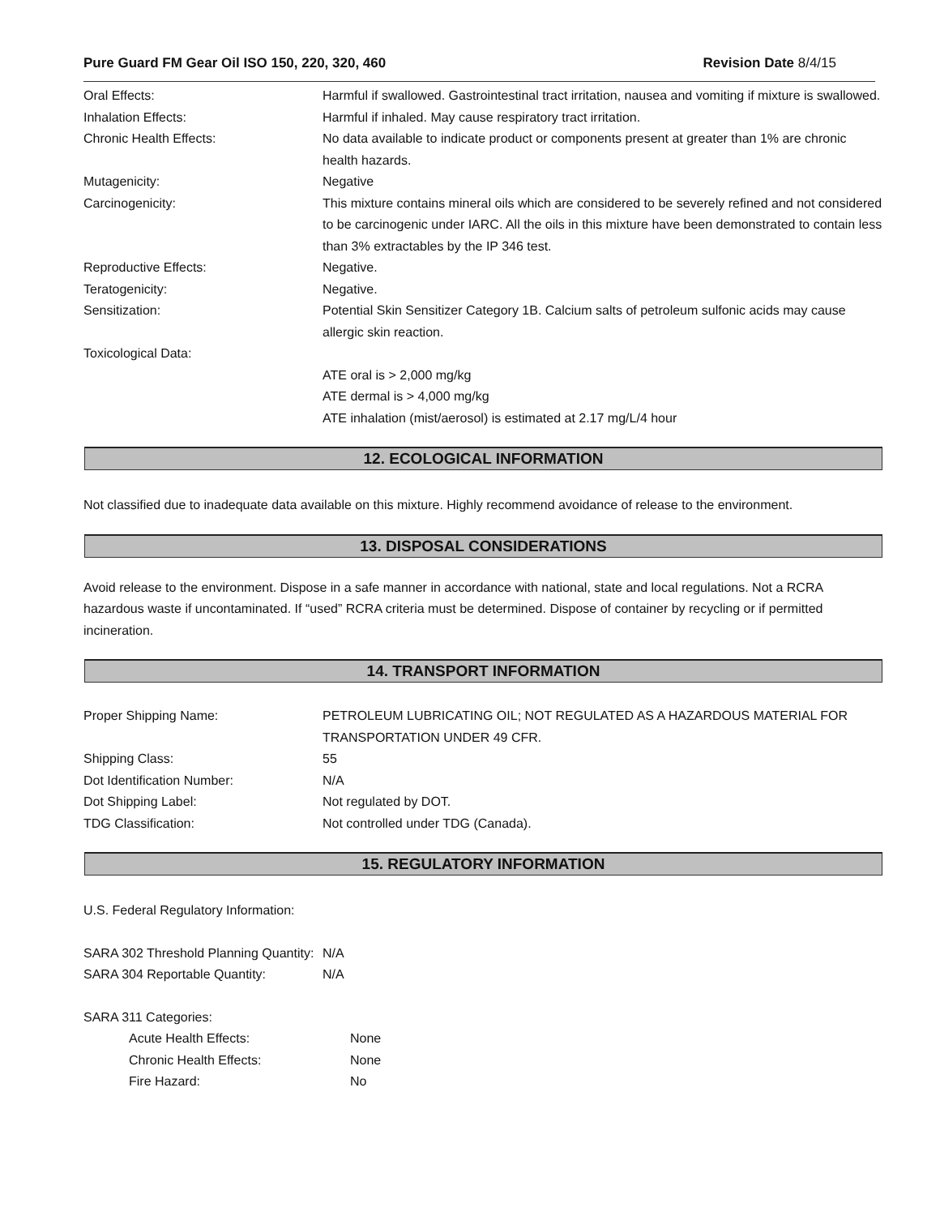Pure Guard FM Gear Oil ISO 150, 220, 320, 460 Revision Date 8/4/15
| Oral Effects: | Harmful if swallowed. Gastrointestinal tract irritation, nausea and vomiting if mixture is swallowed. |
| Inhalation Effects: | Harmful if inhaled. May cause respiratory tract irritation. |
| Chronic Health Effects: | No data available to indicate product or components present at greater than 1% are chronic health hazards. |
| Mutagenicity: | Negative |
| Carcinogenicity: | This mixture contains mineral oils which are considered to be severely refined and not considered to be carcinogenic under IARC. All the oils in this mixture have been demonstrated to contain less than 3% extractables by the IP 346 test. |
| Reproductive Effects: | Negative. |
| Teratogenicity: | Negative. |
| Sensitization: | Potential Skin Sensitizer Category 1B. Calcium salts of petroleum sulfonic acids may cause allergic skin reaction. |
| Toxicological Data: | |
| | ATE oral is > 2,000 mg/kg |
| | ATE dermal is > 4,000 mg/kg |
| | ATE inhalation (mist/aerosol) is estimated at 2.17 mg/L/4 hour |
12. ECOLOGICAL INFORMATION
Not classified due to inadequate data available on this mixture. Highly recommend avoidance of release to the environment.
13. DISPOSAL CONSIDERATIONS
Avoid release to the environment. Dispose in a safe manner in accordance with national, state and local regulations. Not a RCRA hazardous waste if uncontaminated. If “used” RCRA criteria must be determined. Dispose of container by recycling or if permitted incineration.
14. TRANSPORT INFORMATION
| Proper Shipping Name: | PETROLEUM LUBRICATING OIL; NOT REGULATED AS A HAZARDOUS MATERIAL FOR TRANSPORTATION UNDER 49 CFR. |
| Shipping Class: | 55 |
| Dot Identification Number: | N/A |
| Dot Shipping Label: | Not regulated by DOT. |
| TDG Classification: | Not controlled under TDG (Canada). |
15. REGULATORY INFORMATION
U.S. Federal Regulatory Information:
| SARA 302 Threshold Planning Quantity: | N/A |
| SARA 304 Reportable Quantity: | N/A |
SARA 311 Categories:
| Acute Health Effects: | None |
| Chronic Health Effects: | None |
| Fire Hazard: | No |